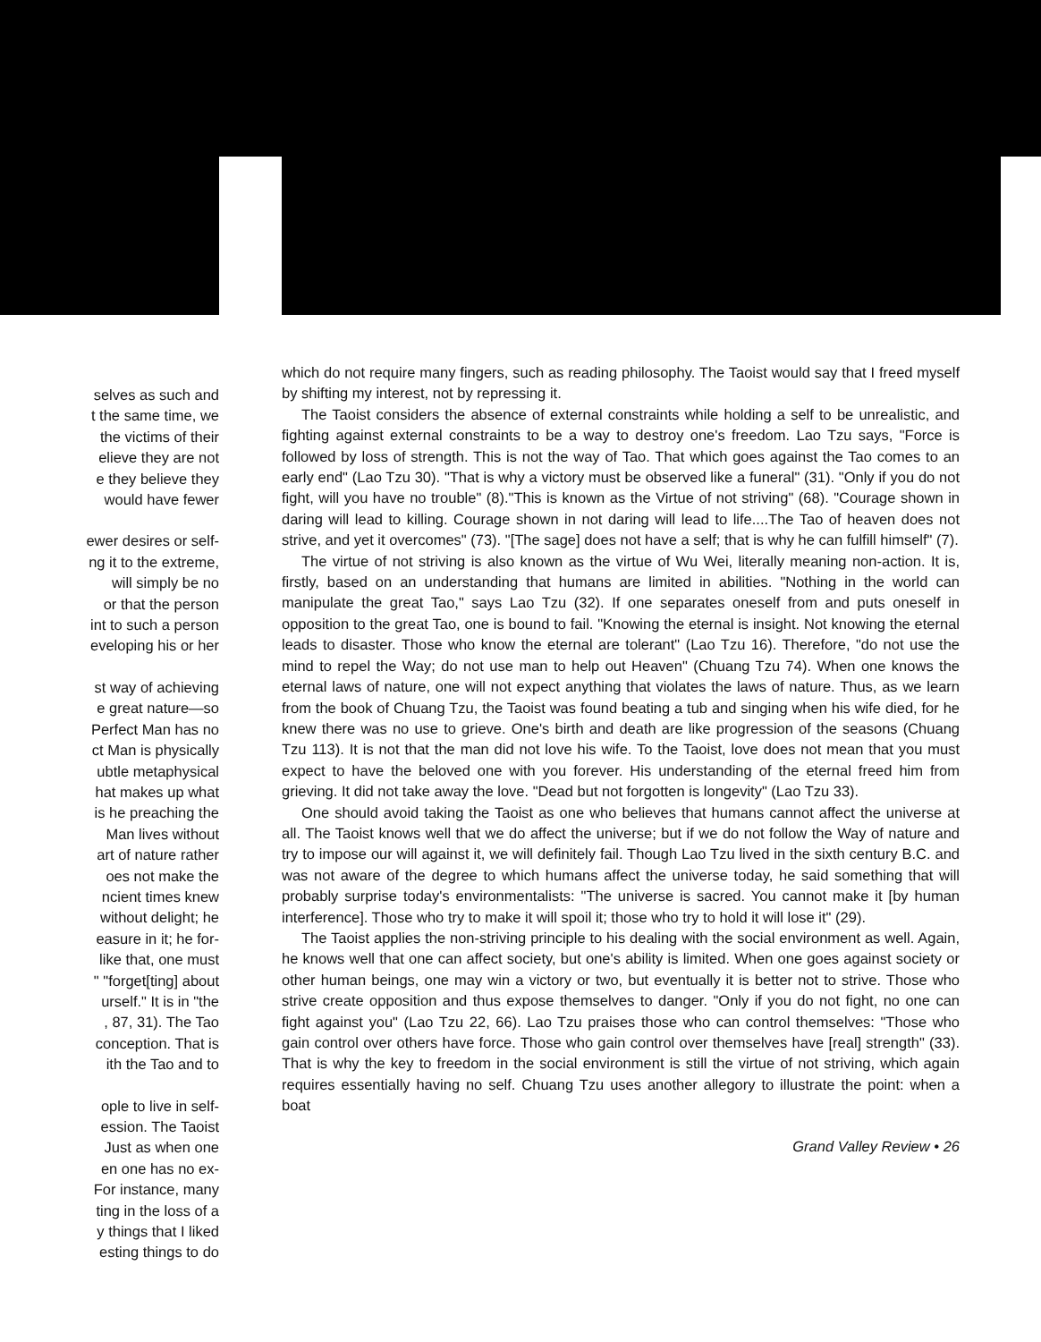selves as such and
t the same time, we
the victims of their
elieve they are not
e they believe they
would have fewer
ewer desires or self-
ng it to the extreme,
will simply be no
or that the person
int to such a person
eveloping his or her
st way of achieving
e great nature—so
Perfect Man has no
ct Man is physically
ubtle metaphysical
hat makes up what
is he preaching the
Man lives without
art of nature rather
oes not make the
ncient times knew
without delight; he
easure in it; he for-
like that, one must
" "forget[ting] about
urself." It is in "the
, 87, 31). The Tao
conception. That is
ith the Tao and to
ople to live in self-
ession. The Taoist
Just as when one
en one has no ex-
For instance, many
ting in the loss of a
y things that I liked
esting things to do
which do not require many fingers, such as reading philosophy. The Taoist would say that I freed myself by shifting my interest, not by repressing it.
The Taoist considers the absence of external constraints while holding a self to be unrealistic, and fighting against external constraints to be a way to destroy one's freedom. Lao Tzu says, "Force is followed by loss of strength. This is not the way of Tao. That which goes against the Tao comes to an early end" (Lao Tzu 30). "That is why a victory must be observed like a funeral" (31). "Only if you do not fight, will you have no trouble" (8)."This is known as the Virtue of not striving" (68). "Courage shown in daring will lead to killing. Courage shown in not daring will lead to life....The Tao of heaven does not strive, and yet it overcomes" (73). "[The sage] does not have a self; that is why he can fulfill himself" (7).
The virtue of not striving is also known as the virtue of Wu Wei, literally meaning non-action. It is, firstly, based on an understanding that humans are limited in abilities. "Nothing in the world can manipulate the great Tao," says Lao Tzu (32). If one separates oneself from and puts oneself in opposition to the great Tao, one is bound to fail. "Knowing the eternal is insight. Not knowing the eternal leads to disaster. Those who know the eternal are tolerant" (Lao Tzu 16). Therefore, "do not use the mind to repel the Way; do not use man to help out Heaven" (Chuang Tzu 74). When one knows the eternal laws of nature, one will not expect anything that violates the laws of nature. Thus, as we learn from the book of Chuang Tzu, the Taoist was found beating a tub and singing when his wife died, for he knew there was no use to grieve. One's birth and death are like progression of the seasons (Chuang Tzu 113). It is not that the man did not love his wife. To the Taoist, love does not mean that you must expect to have the beloved one with you forever. His understanding of the eternal freed him from grieving. It did not take away the love. "Dead but not forgotten is longevity" (Lao Tzu 33).
One should avoid taking the Taoist as one who believes that humans cannot affect the universe at all. The Taoist knows well that we do affect the universe; but if we do not follow the Way of nature and try to impose our will against it, we will definitely fail. Though Lao Tzu lived in the sixth century B.C. and was not aware of the degree to which humans affect the universe today, he said something that will probably surprise today's environmentalists: "The universe is sacred. You cannot make it [by human interference]. Those who try to make it will spoil it; those who try to hold it will lose it" (29).
The Taoist applies the non-striving principle to his dealing with the social environment as well. Again, he knows well that one can affect society, but one's ability is limited. When one goes against society or other human beings, one may win a victory or two, but eventually it is better not to strive. Those who strive create opposition and thus expose themselves to danger. "Only if you do not fight, no one can fight against you" (Lao Tzu 22, 66). Lao Tzu praises those who can control themselves: "Those who gain control over others have force. Those who gain control over themselves have [real] strength" (33). That is why the key to freedom in the social environment is still the virtue of not striving, which again requires essentially having no self. Chuang Tzu uses another allegory to illustrate the point: when a boat
Grand Valley Review • 26